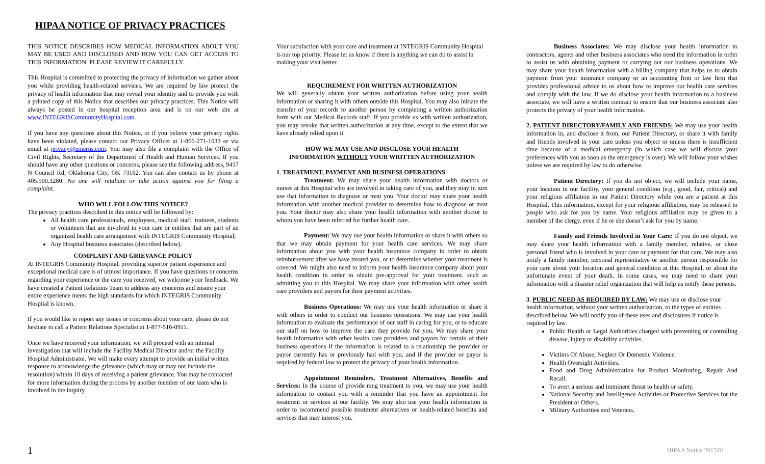HIPAA NOTICE OF PRIVACY PRACTICES
THIS NOTICE DESCRIBES HOW MEDICAL INFORMATION ABOUT YOU MAY BE USED AND DISCLOSED AND HOW YOU CAN GET ACCESS TO THIS INFORMATION. PLEASE REVIEW IT CAREFULLY.
This Hospital is committed to protecting the privacy of information we gather about you while providing health-related services. We are required by law protect the privacy of health information that may reveal your identity and to provide you with a printed copy of this Notice that describes our privacy practices. This Notice will always be posted in our hospital reception area and is on our web site at www.INTEGRISCommunityHospital.com.
If you have any questions about this Notice, or if you believe your privacy rights have been violated, please contact our Privacy Officer at 1-866-271-1033 or via email at privacy@emerus.com. You may also file a complaint with the Office of Civil Rights, Secretary of the Department of Health and Human Services. If you should have any other questions or concerns, please see the following address, 9417 N Council Rd, Oklahoma City, OK 73162. You can also contact us by phone at 405.500.3280. No one will retaliate or take action against you for filing a complaint.
WHO WILL FOLLOW THIS NOTICE?
The privacy practices described in this notice will be followed by:
All health care professionals, employees, medical staff, trainees, students or volunteers that are involved in your care or entities that are part of an organized health care arrangement with INTEGRIS Community Hospital;
Any Hospital business associates (described below).
COMPLAINT AND GRIEVANCE POLICY
At INTEGRIS Community Hospital, providing superior patient experience and exceptional medical care is of utmost importance. If you have questions or concerns regarding your experience or the care you received, we welcome your feedback. We have created a Patient Relations Team to address any concerns and ensure your entire experience meets the high standards for which INTEGRIS Community Hospital is known.
If you would like to report any issues or concerns about your care, please do not hesitate to call a Patient Relations Specialist at 1-877-516-0911.
Once we have received your information, we will proceed with an internal investigation that will include the Facility Medical Director and/or the Facility Hospital Administrator. We will make every attempt to provide an initial written response to acknowledge the grievance (which may or may not include the resolution) within 10 days of receiving a patient grievance. You may be contacted for more information during the process by another member of our team who is involved in the inquiry.
Your satisfaction with your care and treatment at INTEGRIS Community Hospital is our top priority. Please let us know if there is anything we can do to assist in making your visit better.
REQUIREMENT FOR WRITTEN AUTHORIZATION
We will generally obtain your written authorization before using your health information or sharing it with others outside this Hospital. You may also initiate the transfer of your records to another person by completing a written authorization form with our Medical Records staff. If you provide us with written authorization, you may revoke that written authorization at any time, except to the extent that we have already relied upon it.
HOW WE MAY USE AND DISCLOSE YOUR HEALTH
INFORMATION WITHOUT YOUR WRITTEN AUTHORIZATION
1. TREATMENT, PAYMENT AND BUSINESS OPERATIONS
Treatment: We may share your health information with doctors or nurses at this Hospital who are involved in taking care of you, and they may in turn use that information to diagnose or treat you. Your doctor may share your health information with another medical provider to determine how to diagnose or treat you. Your doctor may also share your health information with another doctor to whom you have been referred for further health care.
Payment: We may use your health information or share it with others so that we may obtain payment for your health care services. We may share information about you with your health insurance company in order to obtain reimbursement after we have treated you, or to determine whether your treatment is covered. We might also need to inform your health insurance company about your health condition in order to obtain pre-approval for your treatment, such as admitting you to this Hospital. We may share your information with other health care providers and payors for their payment activities.
Business Operations: We may use your health information or share it with others in order to conduct our business operations. We may use your health information to evaluate the performance of our staff in caring for you, or to educate our staff on how to improve the care they provide for you. We may share your health information with other health care providers and payors for certain of their business operations if the information is related to a relationship the provider or payor currently has or previously had with you, and if the provider or payor is required by federal law to protect the privacy of your health information.
Appointment Reminders, Treatment Alternatives, Benefits and Services: In the course of provide mng treatment to you, we may use your health information to contact you with a reminder that you have an appointment for treatment or services at our facility. We may also use your health information in order to recommend possible treatment alternatives or health-related benefits and services that may interest you.
Business Associates: We may disclose your health information to contractors, agents and other business associates who need the information in order to assist us with obtaining payment or carrying out our business operations. We may share your health information with a billing company that helps us to obtain payment from your insurance company or an accounting firm or law firm that provides professional advice to us about how to improve our health care services and comply with the law. If we do disclose your health information to a business associate, we will have a written contract to ensure that our business associate also protects the privacy of your health information.
2. PATIENT DIRECTORY/FAMILY AND FRIENDS: We may use your health information in, and disclose it from, our Patient Directory, or share it with family and friends involved in your care unless you object or unless there is insufficient time because of a medical emergency (in which case we will discuss your preferences with you as soon as the emergency is over). We will follow your wishes unless we are required by law to do otherwise.
Patient Directory: If you do not object, we will include your name, your location in our facility, your general condition (e.g., good, fair, critical) and your religious affiliation in our Patient Directory while you are a patient at this Hospital. This information, except for your religious affiliation, may be released to people who ask for you by name. Your religious affiliation may be given to a member of the clergy, even if he or she doesn’t ask for you by name.
Family and Friends Involved in Your Care: If you do not object, we may share your health information with a family member, relative, or close personal friend who is involved in your care or payment for that care. We may also notify a family member, personal representative or another person responsible for your care about your location and general condition at this Hospital, or about the unfortunate event of your death. In some cases, we may need to share your information with a disaster relief organization that will help us notify these persons.
3. PUBLIC NEED AS REQUIRED BY LAW: We may use or disclose your health information, without your written authorization, to the types of entities described below. We will notify you of these uses and disclosures if notice is required by law.
Public Health or Legal Authorities charged with preventing or controlling disease, injury or disability activities.
Victims Of Abuse, Neglect Or Domestic Violence.
Health Oversight Activities.
Food and Drug Administration for Product Monitoring, Repair And Recall.
To avert a serious and imminent threat to health or safety.
National Security and Intelligence Activities or Protective Services for the President or Others.
Military Authorities and Veterans.
1 HIPAA Notice 2015/01